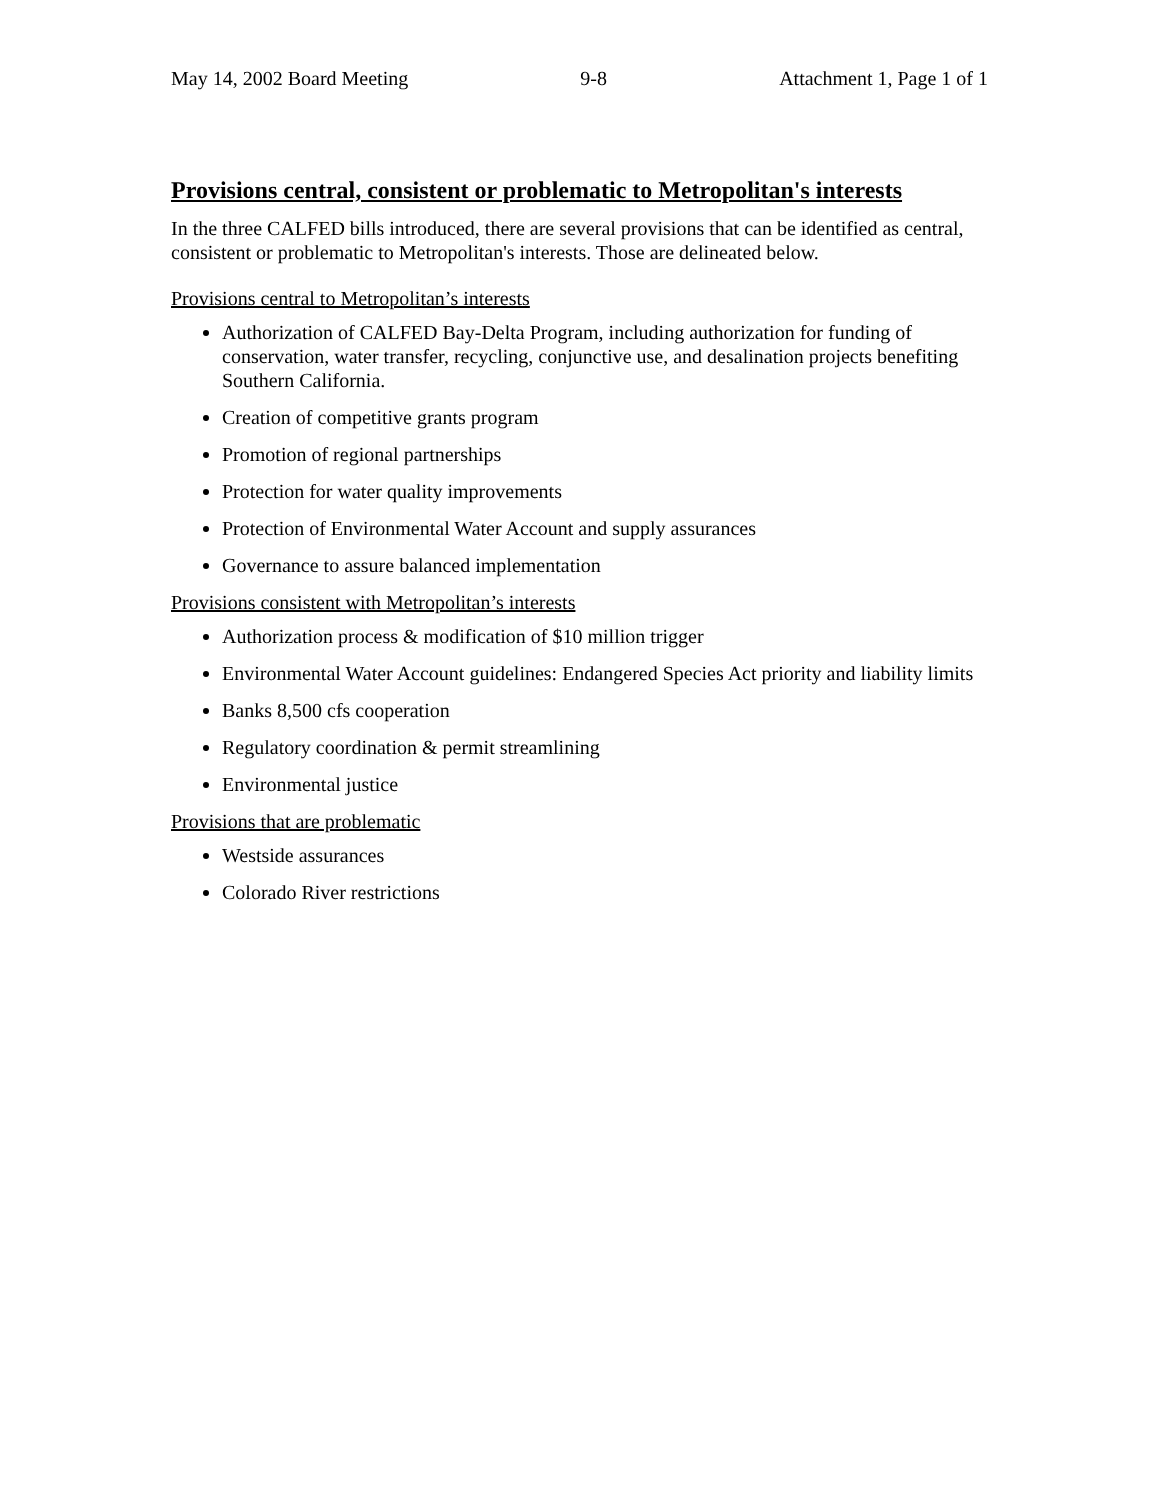May 14, 2002 Board Meeting 9-8 Attachment 1, Page 1 of 1
Provisions central, consistent or problematic to Metropolitan's interests
In the three CALFED bills introduced, there are several provisions that can be identified as central, consistent or problematic to Metropolitan's interests. Those are delineated below.
Provisions central to Metropolitan’s interests
Authorization of CALFED Bay-Delta Program, including authorization for funding of conservation, water transfer, recycling, conjunctive use, and desalination projects benefiting Southern California.
Creation of competitive grants program
Promotion of regional partnerships
Protection for water quality improvements
Protection of Environmental Water Account and supply assurances
Governance to assure balanced implementation
Provisions consistent with Metropolitan’s interests
Authorization process & modification of $10 million trigger
Environmental Water Account guidelines: Endangered Species Act priority and liability limits
Banks 8,500 cfs cooperation
Regulatory coordination & permit streamlining
Environmental justice
Provisions that are problematic
Westside assurances
Colorado River restrictions